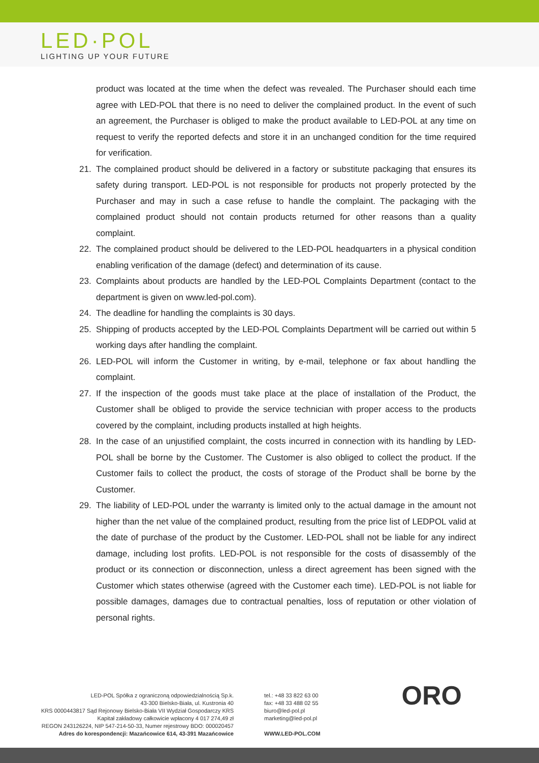LED·POL
LIGHTING UP YOUR FUTURE
product was located at the time when the defect was revealed. The Purchaser should each time agree with LED-POL that there is no need to deliver the complained product. In the event of such an agreement, the Purchaser is obliged to make the product available to LED-POL at any time on request to verify the reported defects and store it in an unchanged condition for the time required for verification.
21. The complained product should be delivered in a factory or substitute packaging that ensures its safety during transport. LED-POL is not responsible for products not properly protected by the Purchaser and may in such a case refuse to handle the complaint. The packaging with the complained product should not contain products returned for other reasons than a quality complaint.
22. The complained product should be delivered to the LED-POL headquarters in a physical condition enabling verification of the damage (defect) and determination of its cause.
23. Complaints about products are handled by the LED-POL Complaints Department (contact to the department is given on www.led-pol.com).
24. The deadline for handling the complaints is 30 days.
25. Shipping of products accepted by the LED-POL Complaints Department will be carried out within 5 working days after handling the complaint.
26. LED-POL will inform the Customer in writing, by e-mail, telephone or fax about handling the complaint.
27. If the inspection of the goods must take place at the place of installation of the Product, the Customer shall be obliged to provide the service technician with proper access to the products covered by the complaint, including products installed at high heights.
28. In the case of an unjustified complaint, the costs incurred in connection with its handling by LED-POL shall be borne by the Customer. The Customer is also obliged to collect the product. If the Customer fails to collect the product, the costs of storage of the Product shall be borne by the Customer.
29. The liability of LED-POL under the warranty is limited only to the actual damage in the amount not higher than the net value of the complained product, resulting from the price list of LEDPOL valid at the date of purchase of the product by the Customer. LED-POL shall not be liable for any indirect damage, including lost profits. LED-POL is not responsible for the costs of disassembly of the product or its connection or disconnection, unless a direct agreement has been signed with the Customer which states otherwise (agreed with the Customer each time). LED-POL is not liable for possible damages, damages due to contractual penalties, loss of reputation or other violation of personal rights.
LED-POL Spółka z ograniczoną odpowiedzialnością Sp.k.
43-300 Bielsko-Biała, ul. Kustronia 40
KRS 0000443817 Sąd Rejonowy Bielsko-Biała VII Wydział Gospodarczy KRS
Kapitał zakładowy całkowicie wpłacony 4 017 274,49 zł
REGON 243126224, NIP 547-214-50-33, Numer rejestrowy BDO: 000020457
Adres do korespondencji: Mazańcowice 614, 43-391 Mazańcowice
tel.: +48 33 822 63 00
fax: +48 33 488 02 55
biuro@led-pol.pl
marketing@led-pol.pl
WWW.LED-POL.COM
ORO